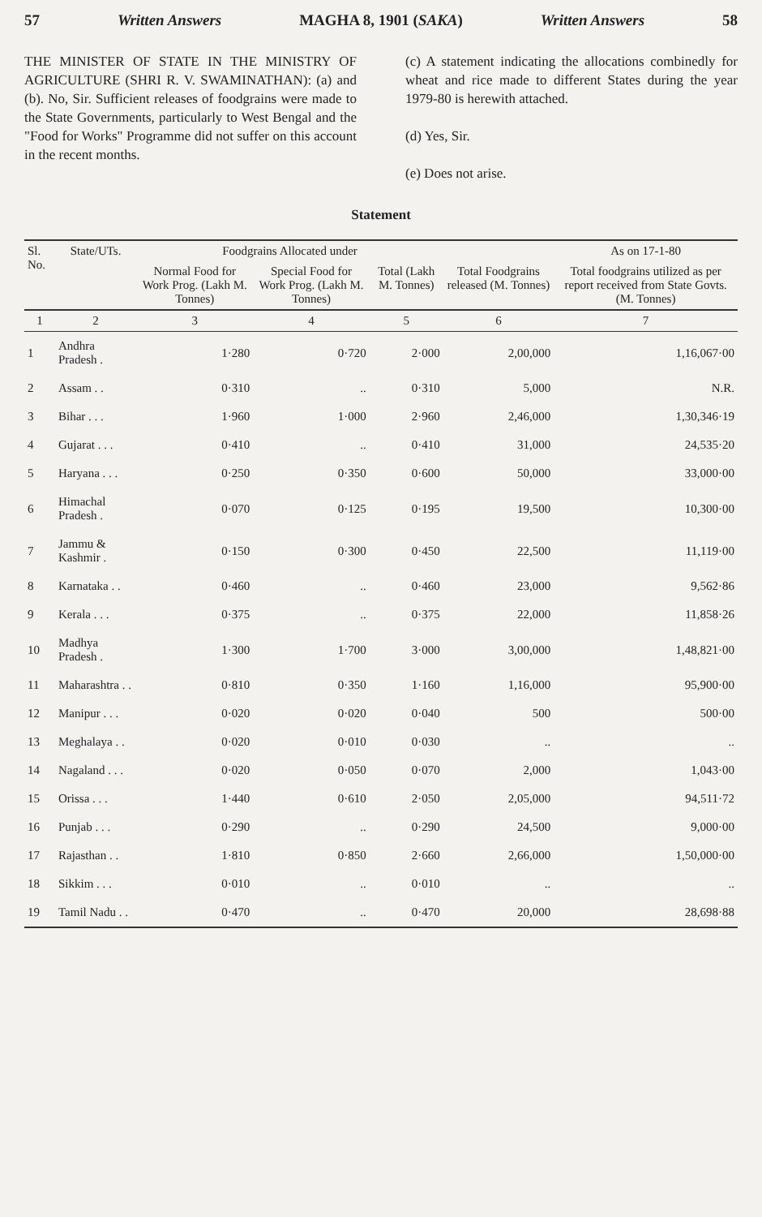57 Written Answers MAGHA 8, 1901 (SAKA) Written Answers 58
THE MINISTER OF STATE IN THE MINISTRY OF AGRICULTURE (SHRI R. V. SWAMINATHAN): (a) and (b). No, Sir. Sufficient releases of foodgrains were made to the State Governments, particularly to West Bengal and the "Food for Works" Programme did not suffer on this account in the recent months.
(c) A statement indicating the allocations combinedly for wheat and rice made to different States during the year 1979-80 is herewith attached.
(d) Yes, Sir.
(e) Does not arise.
Statement
| Sl. No. | State/UTs. | Foodgrains Allocated under | | | | As on 17-1-80 |
| --- | --- | --- | --- | --- | --- | --- |
| | | Normal Food for Work Prog. (Lakh M. Tonnes) | Special Food for Work Prog. (Lakh M. Tonnes) | Total (Lakh M. Tonnes) | Total Foodgrains released (M. Tonnes) | Total foodgrains utilized as per report received from State Govts. (M. Tonnes) |
| 1 | 2 | 3 | 4 | 5 | 6 | 7 |
| 1 | Andhra Pradesh . | 1·280 | 0·720 | 2·000 | 2,00,000 | 1,16,067·00 |
| 2 | Assam . . | 0·310 | .. | 0·310 | 5,000 | N.R. |
| 3 | Bihar . . . | 1·960 | 1·000 | 2·960 | 2,46,000 | 1,30,346·19 |
| 4 | Gujarat . . . | 0·410 | .. | 0·410 | 31,000 | 24,535·20 |
| 5 | Haryana . . . | 0·250 | 0·350 | 0·600 | 50,000 | 33,000·00 |
| 6 | Himachal Pradesh . | 0·070 | 0·125 | 0·195 | 19,500 | 10,300·00 |
| 7 | Jammu & Kashmir . | 0·150 | 0·300 | 0·450 | 22,500 | 11,119·00 |
| 8 | Karnataka . . | 0·460 | .. | 0·460 | 23,000 | 9,562·86 |
| 9 | Kerala . . . | 0·375 | .. | 0·375 | 22,000 | 11,858·26 |
| 10 | Madhya Pradesh . | 1·300 | 1·700 | 3·000 | 3,00,000 | 1,48,821·00 |
| 11 | Maharashtra . . | 0·810 | 0·350 | 1·160 | 1,16,000 | 95,900·00 |
| 12 | Manipur . . . | 0·020 | 0·020 | 0·040 | 500 | 500·00 |
| 13 | Meghalaya . . | 0·020 | 0·010 | 0·030 | .. | .. |
| 14 | Nagaland . . . | 0·020 | 0·050 | 0·070 | 2,000 | 1,043·00 |
| 15 | Orissa . . . | 1·440 | 0·610 | 2·050 | 2,05,000 | 94,511·72 |
| 16 | Punjab . . . | 0·290 | .. | 0·290 | 24,500 | 9,000·00 |
| 17 | Rajasthan . . | 1·810 | 0·850 | 2·660 | 2,66,000 | 1,50,000·00 |
| 18 | Sikkim . . . | 0·010 | .. | 0·010 | .. | .. |
| 19 | Tamil Nadu . . | 0·470 | .. | 0·470 | 20,000 | 28,698·88 |